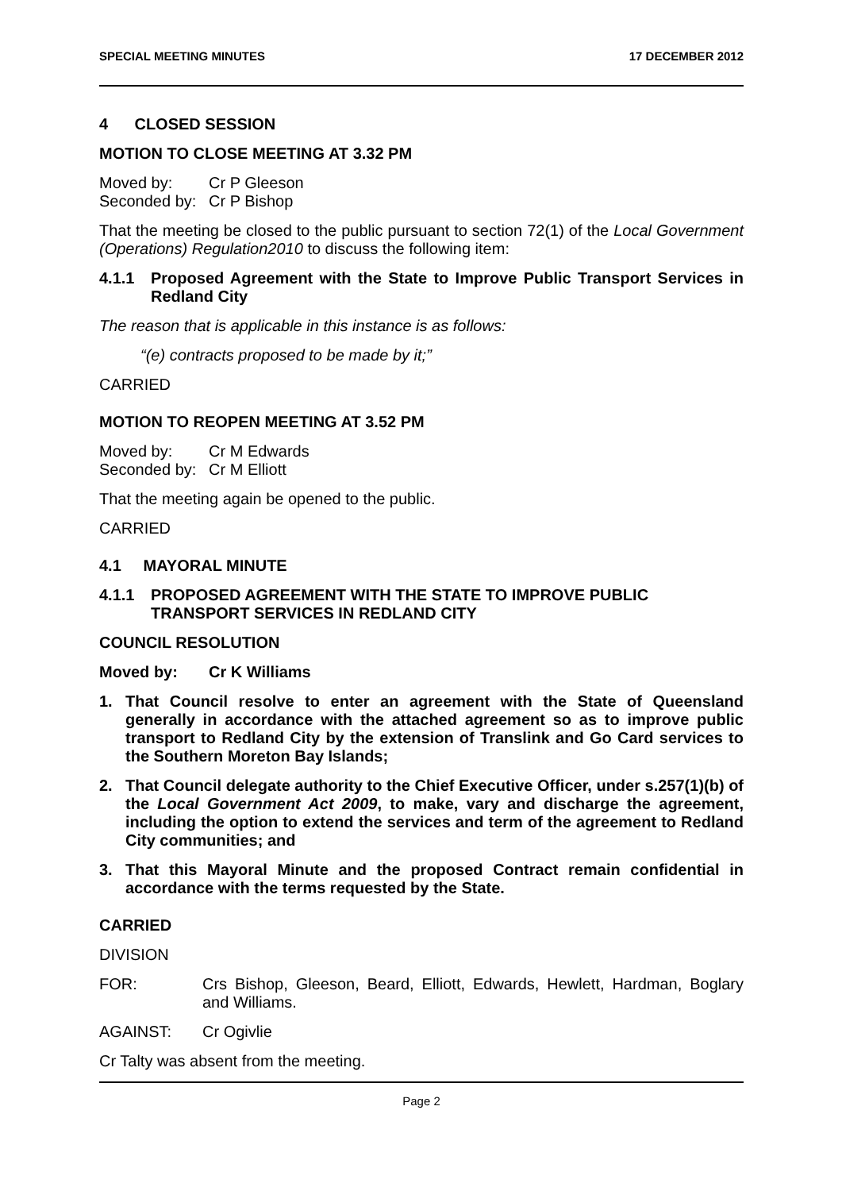SPECIAL MEETING MINUTES 17 DECEMBER 2012
4 CLOSED SESSION
MOTION TO CLOSE MEETING AT 3.32 PM
Moved by: Cr P Gleeson
Seconded by: Cr P Bishop
That the meeting be closed to the public pursuant to section 72(1) of the Local Government (Operations) Regulation2010 to discuss the following item:
4.1.1 Proposed Agreement with the State to Improve Public Transport Services in Redland City
The reason that is applicable in this instance is as follows:
“(e) contracts proposed to be made by it;”
CARRIED
MOTION TO REOPEN MEETING AT 3.52 PM
Moved by: Cr M Edwards
Seconded by: Cr M Elliott
That the meeting again be opened to the public.
CARRIED
4.1 MAYORAL MINUTE
4.1.1 PROPOSED AGREEMENT WITH THE STATE TO IMPROVE PUBLIC TRANSPORT SERVICES IN REDLAND CITY
COUNCIL RESOLUTION
Moved by: Cr K Williams
1. That Council resolve to enter an agreement with the State of Queensland generally in accordance with the attached agreement so as to improve public transport to Redland City by the extension of Translink and Go Card services to the Southern Moreton Bay Islands;
2. That Council delegate authority to the Chief Executive Officer, under s.257(1)(b) of the Local Government Act 2009, to make, vary and discharge the agreement, including the option to extend the services and term of the agreement to Redland City communities; and
3. That this Mayoral Minute and the proposed Contract remain confidential in accordance with the terms requested by the State.
CARRIED
DIVISION
FOR: Crs Bishop, Gleeson, Beard, Elliott, Edwards, Hewlett, Hardman, Boglary and Williams.
AGAINST: Cr Ogivlie
Cr Talty was absent from the meeting.
Page 2